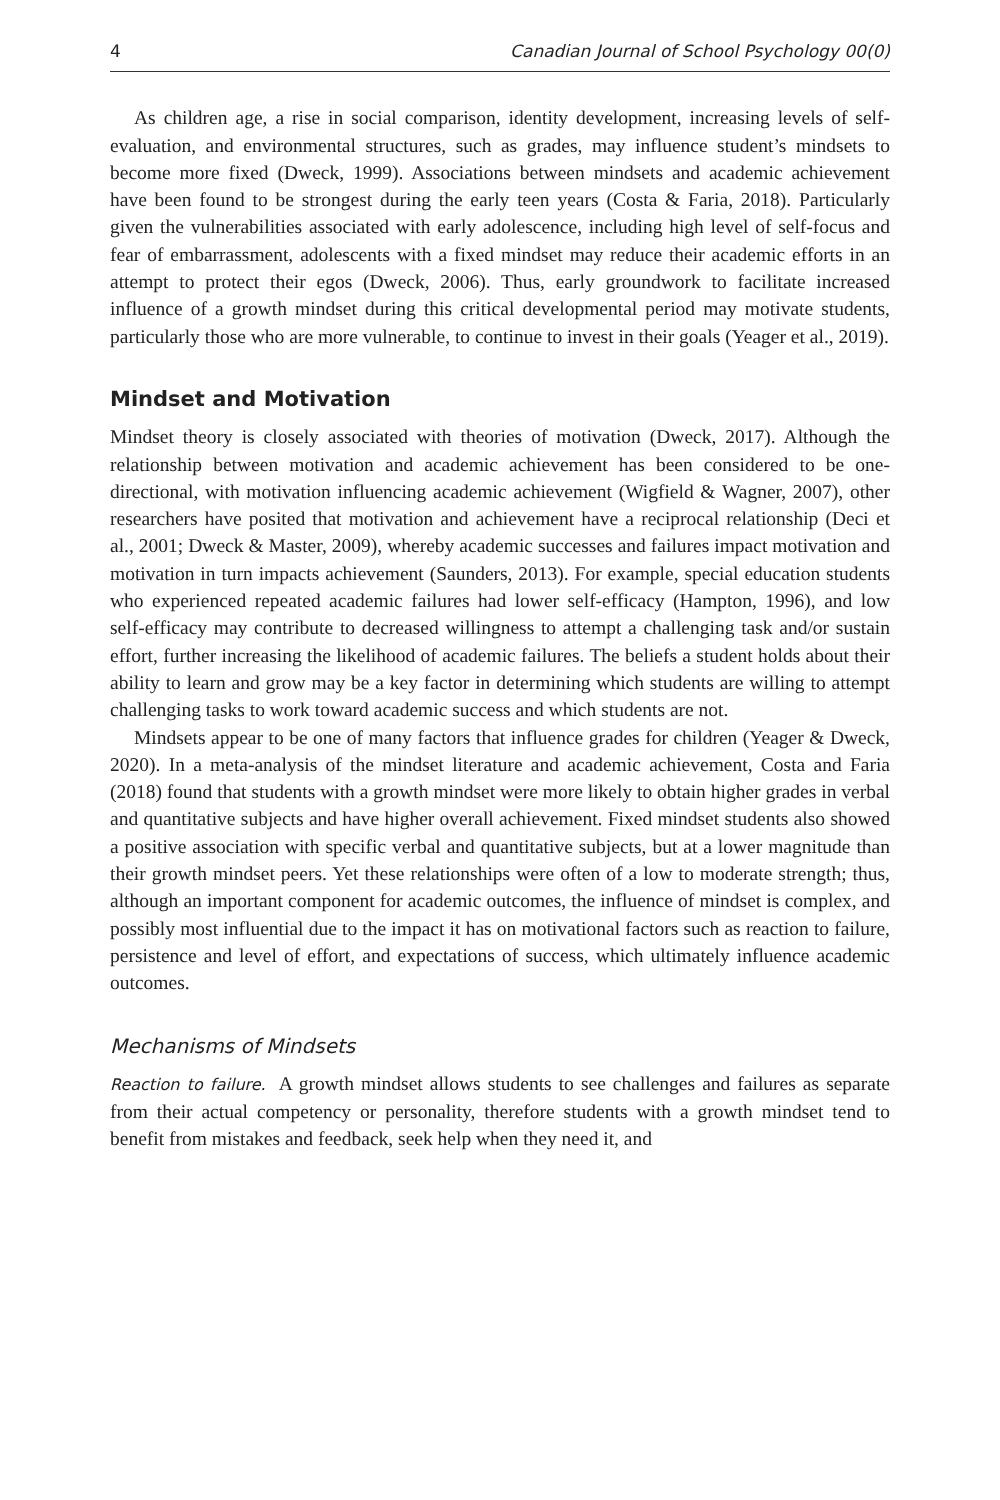4 Canadian Journal of School Psychology 00(0)
As children age, a rise in social comparison, identity development, increasing levels of self-evaluation, and environmental structures, such as grades, may influence student’s mindsets to become more fixed (Dweck, 1999). Associations between mindsets and academic achievement have been found to be strongest during the early teen years (Costa & Faria, 2018). Particularly given the vulnerabilities associated with early adolescence, including high level of self-focus and fear of embarrassment, adolescents with a fixed mindset may reduce their academic efforts in an attempt to protect their egos (Dweck, 2006). Thus, early groundwork to facilitate increased influence of a growth mindset during this critical developmental period may motivate students, particularly those who are more vulnerable, to continue to invest in their goals (Yeager et al., 2019).
Mindset and Motivation
Mindset theory is closely associated with theories of motivation (Dweck, 2017). Although the relationship between motivation and academic achievement has been considered to be one-directional, with motivation influencing academic achievement (Wigfield & Wagner, 2007), other researchers have posited that motivation and achievement have a reciprocal relationship (Deci et al., 2001; Dweck & Master, 2009), whereby academic successes and failures impact motivation and motivation in turn impacts achievement (Saunders, 2013). For example, special education students who experienced repeated academic failures had lower self-efficacy (Hampton, 1996), and low self-efficacy may contribute to decreased willingness to attempt a challenging task and/or sustain effort, further increasing the likelihood of academic failures. The beliefs a student holds about their ability to learn and grow may be a key factor in determining which students are willing to attempt challenging tasks to work toward academic success and which students are not.
Mindsets appear to be one of many factors that influence grades for children (Yeager & Dweck, 2020). In a meta-analysis of the mindset literature and academic achievement, Costa and Faria (2018) found that students with a growth mindset were more likely to obtain higher grades in verbal and quantitative subjects and have higher overall achievement. Fixed mindset students also showed a positive association with specific verbal and quantitative subjects, but at a lower magnitude than their growth mindset peers. Yet these relationships were often of a low to moderate strength; thus, although an important component for academic outcomes, the influence of mindset is complex, and possibly most influential due to the impact it has on motivational factors such as reaction to failure, persistence and level of effort, and expectations of success, which ultimately influence academic outcomes.
Mechanisms of Mindsets
Reaction to failure. A growth mindset allows students to see challenges and failures as separate from their actual competency or personality, therefore students with a growth mindset tend to benefit from mistakes and feedback, seek help when they need it, and